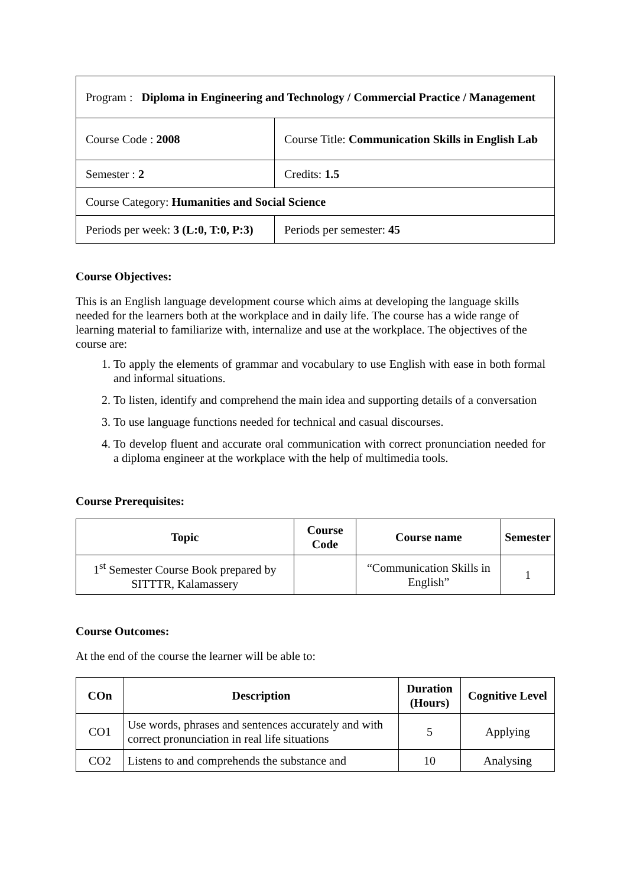| Program : Diploma in Engineering and Technology / Commercial Practice / Management | |
| Course Code : 2008 | Course Title: Communication Skills in English Lab |
| Semester : 2 | Credits: 1.5 |
| Course Category: Humanities and Social Science | |
| Periods per week: 3 (L:0, T:0, P:3) | Periods per semester: 45 |
Course Objectives:
This is an English language development course which aims at developing the language skills needed for the learners both at the workplace and in daily life. The course has a wide range of learning material to familiarize with, internalize and use at the workplace. The objectives of the course are:
1. To apply the elements of grammar and vocabulary to use English with ease in both formal and informal situations.
2. To listen, identify and comprehend the main idea and supporting details of a conversation
3. To use language functions needed for technical and casual discourses.
4. To develop fluent and accurate oral communication with correct pronunciation needed for a diploma engineer at the workplace with the help of multimedia tools.
Course Prerequisites:
| Topic | Course Code | Course name | Semester |
| --- | --- | --- | --- |
| 1<sup>st</sup> Semester Course Book prepared by SITTTR, Kalamassery | | “Communication Skills in English” | 1 |
Course Outcomes:
At the end of the course the learner will be able to:
| COn | Description | Duration (Hours) | Cognitive Level |
| --- | --- | --- | --- |
| CO1 | Use words, phrases and sentences accurately and with correct pronunciation in real life situations | 5 | Applying |
| CO2 | Listens to and comprehends the substance and | 10 | Analysing |